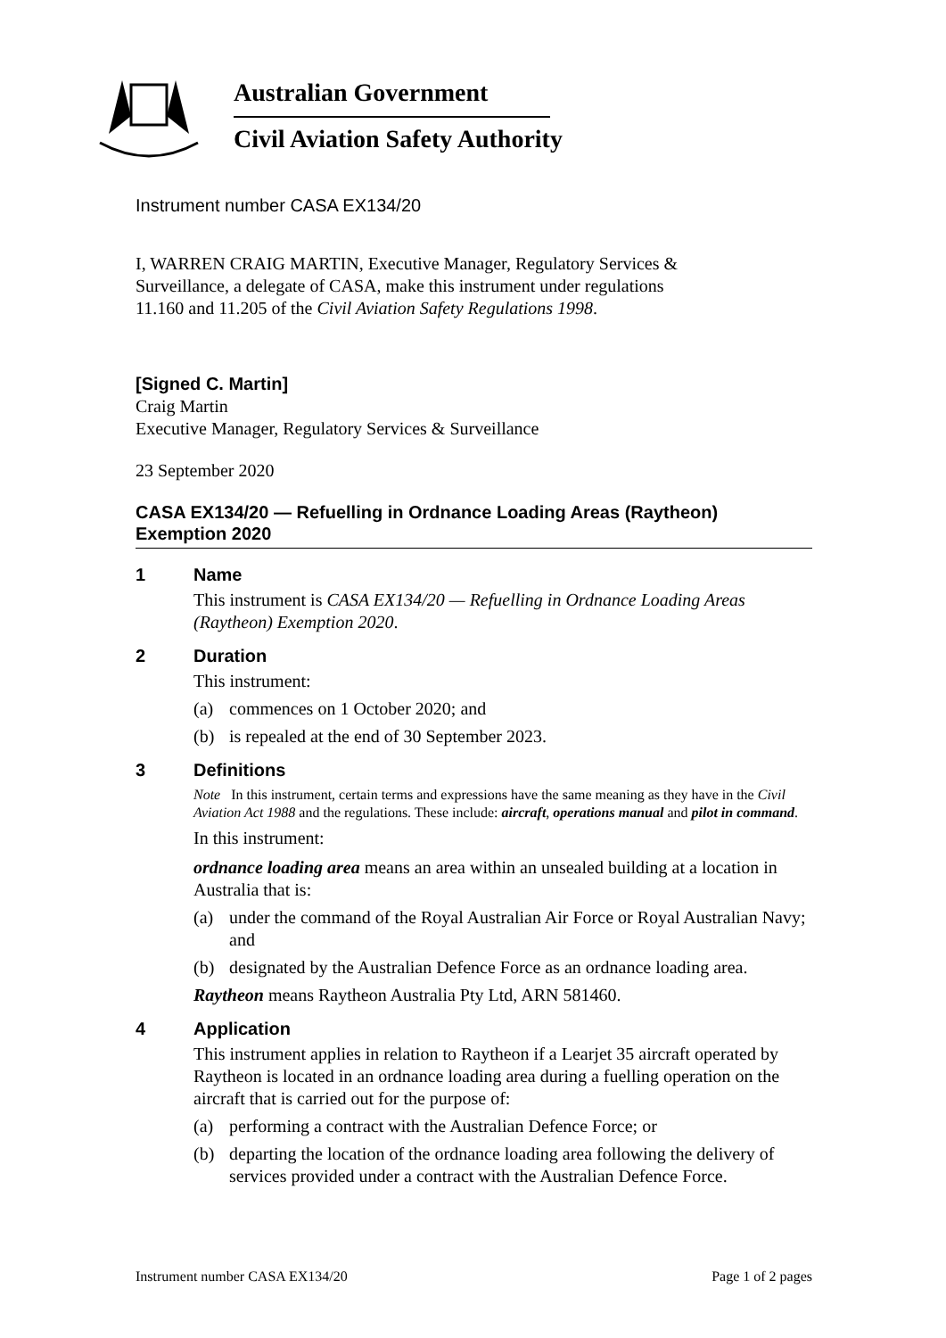Australian Government
Civil Aviation Safety Authority
Instrument number CASA EX134/20
I, WARREN CRAIG MARTIN, Executive Manager, Regulatory Services & Surveillance, a delegate of CASA, make this instrument under regulations 11.160 and 11.205 of the Civil Aviation Safety Regulations 1998.
[Signed C. Martin]
Craig Martin
Executive Manager, Regulatory Services & Surveillance
23 September 2020
CASA EX134/20 — Refuelling in Ordnance Loading Areas (Raytheon) Exemption 2020
1 Name
This instrument is CASA EX134/20 — Refuelling in Ordnance Loading Areas (Raytheon) Exemption 2020.
2 Duration
This instrument:
(a) commences on 1 October 2020; and
(b) is repealed at the end of 30 September 2023.
3 Definitions
Note In this instrument, certain terms and expressions have the same meaning as they have in the Civil Aviation Act 1988 and the regulations. These include: aircraft, operations manual and pilot in command.
In this instrument:
ordnance loading area means an area within an unsealed building at a location in Australia that is:
(a) under the command of the Royal Australian Air Force or Royal Australian Navy; and
(b) designated by the Australian Defence Force as an ordnance loading area.
Raytheon means Raytheon Australia Pty Ltd, ARN 581460.
4 Application
This instrument applies in relation to Raytheon if a Learjet 35 aircraft operated by Raytheon is located in an ordnance loading area during a fuelling operation on the aircraft that is carried out for the purpose of:
(a) performing a contract with the Australian Defence Force; or
(b) departing the location of the ordnance loading area following the delivery of services provided under a contract with the Australian Defence Force.
Instrument number CASA EX134/20 Page 1 of 2 pages